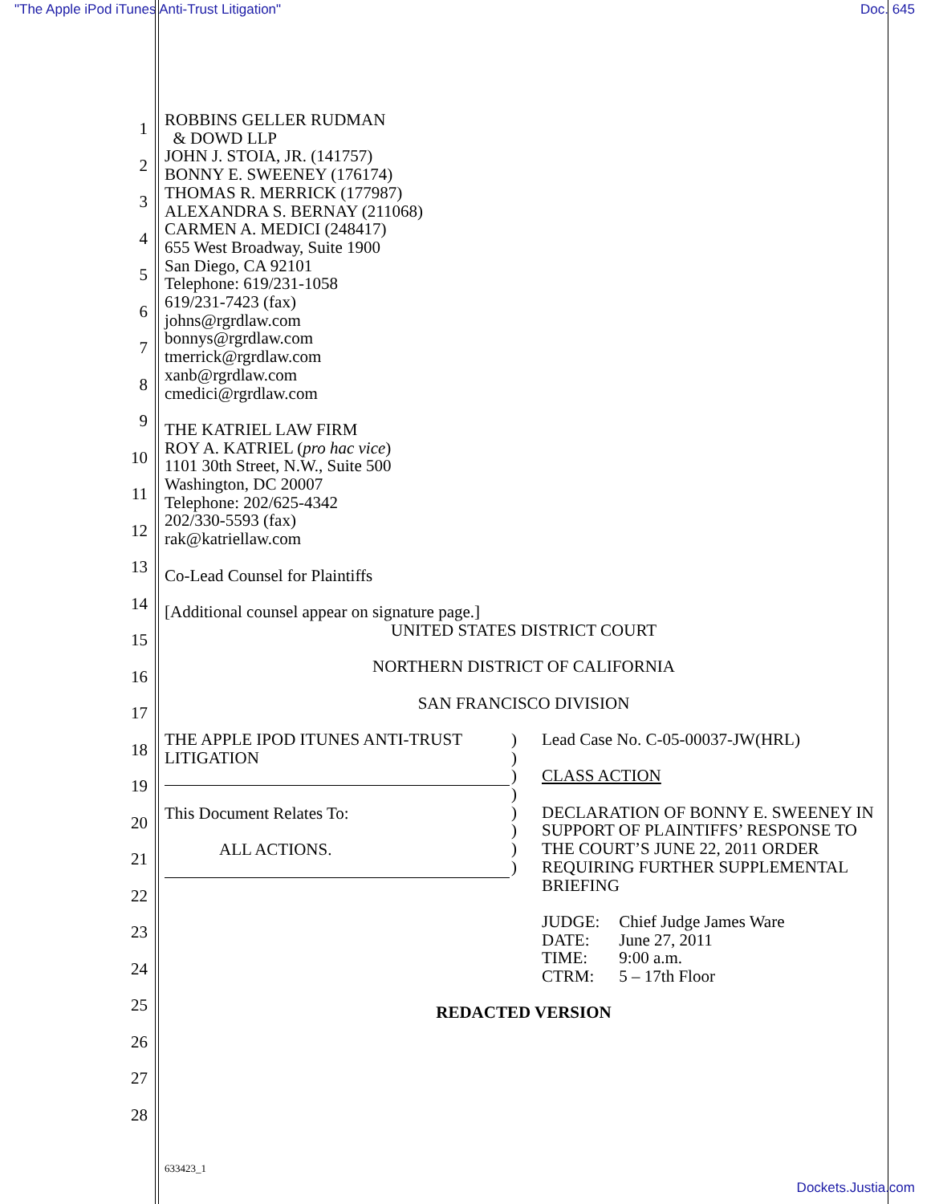"The Apple iPod iTunes Anti-Trust Litigation" Doc. 645
1
2
3
4
5
6
7
8
9
10
11
12
13
14
15
16
17
18
19
20
21
22
23
24
25
26
27
28
ROBBINS GELLER RUDMAN
& DOWD LLP
JOHN J. STOIA, JR. (141757)
BONNY E. SWEENEY (176174)
THOMAS R. MERRICK (177987)
ALEXANDRA S. BERNAY (211068)
CARMEN A. MEDICI (248417)
655 West Broadway, Suite 1900
San Diego, CA 92101
Telephone: 619/231-1058
619/231-7423 (fax)
johns@rgrdlaw.com
bonnys@rgrdlaw.com
tmerrick@rgrdlaw.com
xanb@rgrdlaw.com
cmedici@rgrdlaw.com
THE KATRIEL LAW FIRM
ROY A. KATRIEL (pro hac vice)
1101 30th Street, N.W., Suite 500
Washington, DC 20007
Telephone: 202/625-4342
202/330-5593 (fax)
rak@katriellaw.com
Co-Lead Counsel for Plaintiffs
[Additional counsel appear on signature page.]
UNITED STATES DISTRICT COURT
NORTHERN DISTRICT OF CALIFORNIA
SAN FRANCISCO DIVISION
THE APPLE IPOD ITUNES ANTI-TRUST LITIGATION
This Document Relates To:
ALL ACTIONS.
)
)
)
)
)
)
)
)
Lead Case No. C-05-00037-JW(HRL)
CLASS ACTION
DECLARATION OF BONNY E. SWEENEY IN SUPPORT OF PLAINTIFFS’ RESPONSE TO THE COURT’S JUNE 22, 2011 ORDER REQUIRING FURTHER SUPPLEMENTAL BRIEFING
| JUDGE: | Chief Judge James Ware |
| DATE: | June 27, 2011 |
| TIME: | 9:00 a.m. |
| CTRM: | 5 – 17th Floor |
REDACTED VERSION
633423_1
Dockets.Justia.com